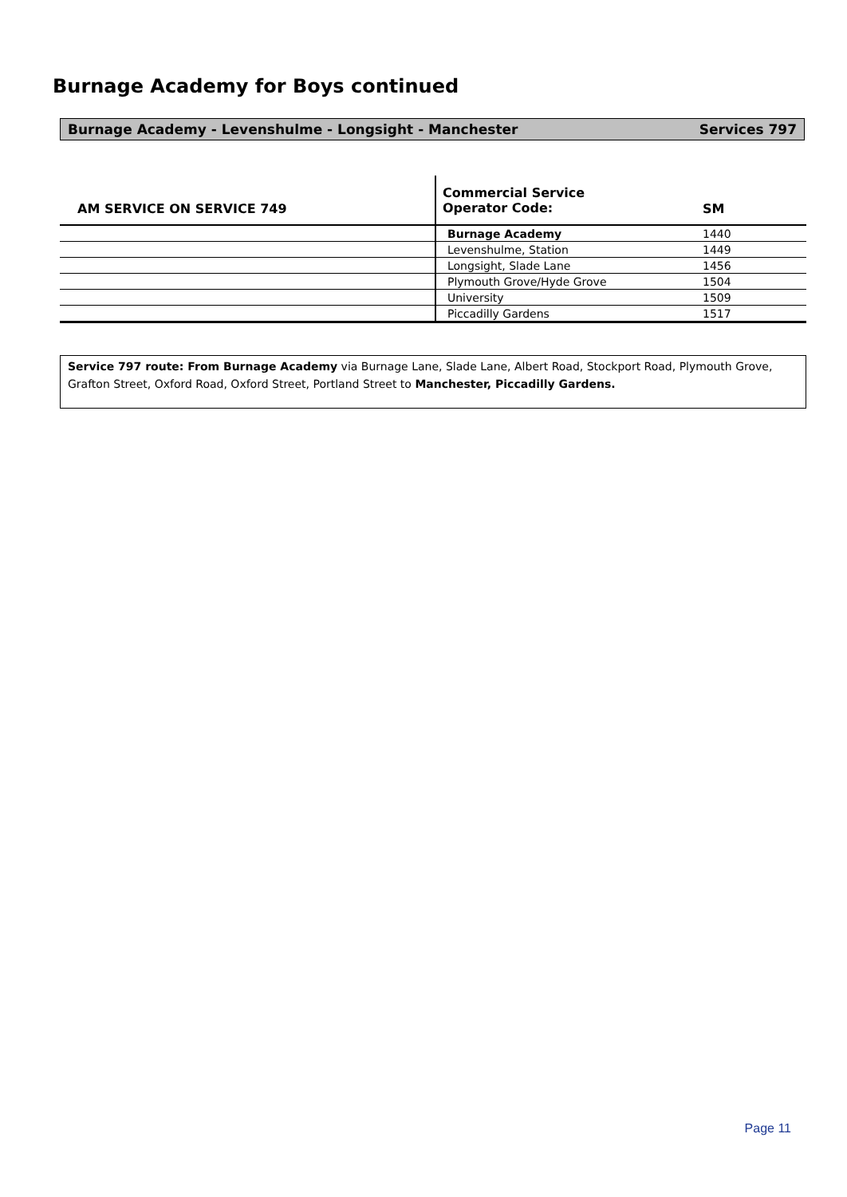Burnage Academy for Boys continued
Burnage Academy - Levenshulme - Longsight - Manchester Services 797
| AM SERVICE ON SERVICE 749 | Commercial Service Operator Code: | SM |
| --- | --- | --- |
| | Burnage Academy | 1440 |
| | Levenshulme, Station | 1449 |
| | Longsight, Slade Lane | 1456 |
| | Plymouth Grove/Hyde Grove | 1504 |
| | University | 1509 |
| | Piccadilly Gardens | 1517 |
Service 797 route: From Burnage Academy via Burnage Lane, Slade Lane, Albert Road, Stockport Road, Plymouth Grove, Grafton Street, Oxford Road, Oxford Street, Portland Street to Manchester, Piccadilly Gardens.
Page 11